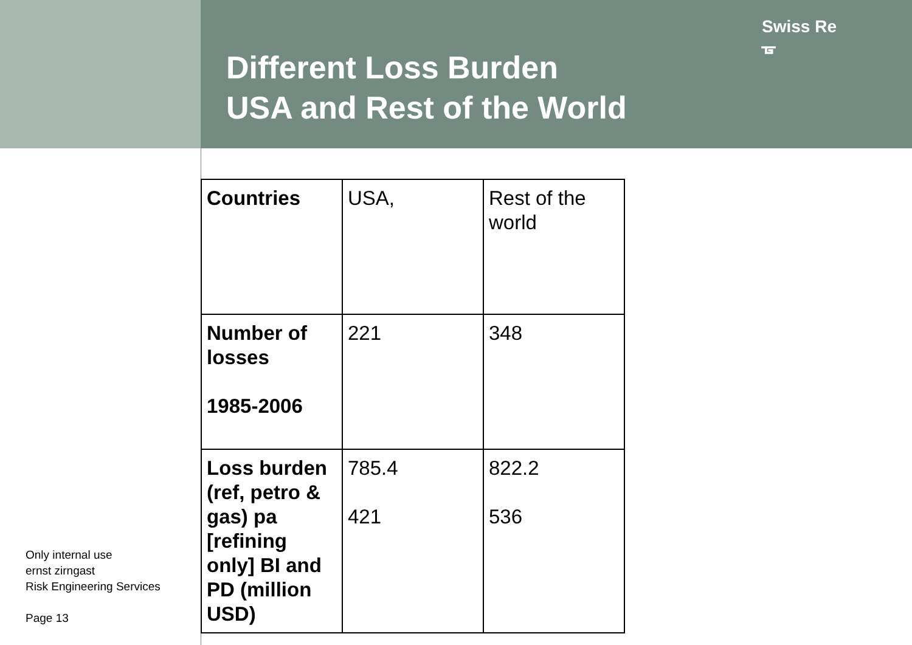Different Loss Burden
USA and Rest of the World
Swiss Re
ᚗ
| Countries | USA, | Rest of the world |
| Number of losses 1985-2006 | 221 | 348 |
| Loss burden (ref, petro & gas) pa [refining only] BI and PD (million USD) | 785.4 421 | 822.2 536 |
Only internal use
ernst zirngast
Risk Engineering Services
Page 13